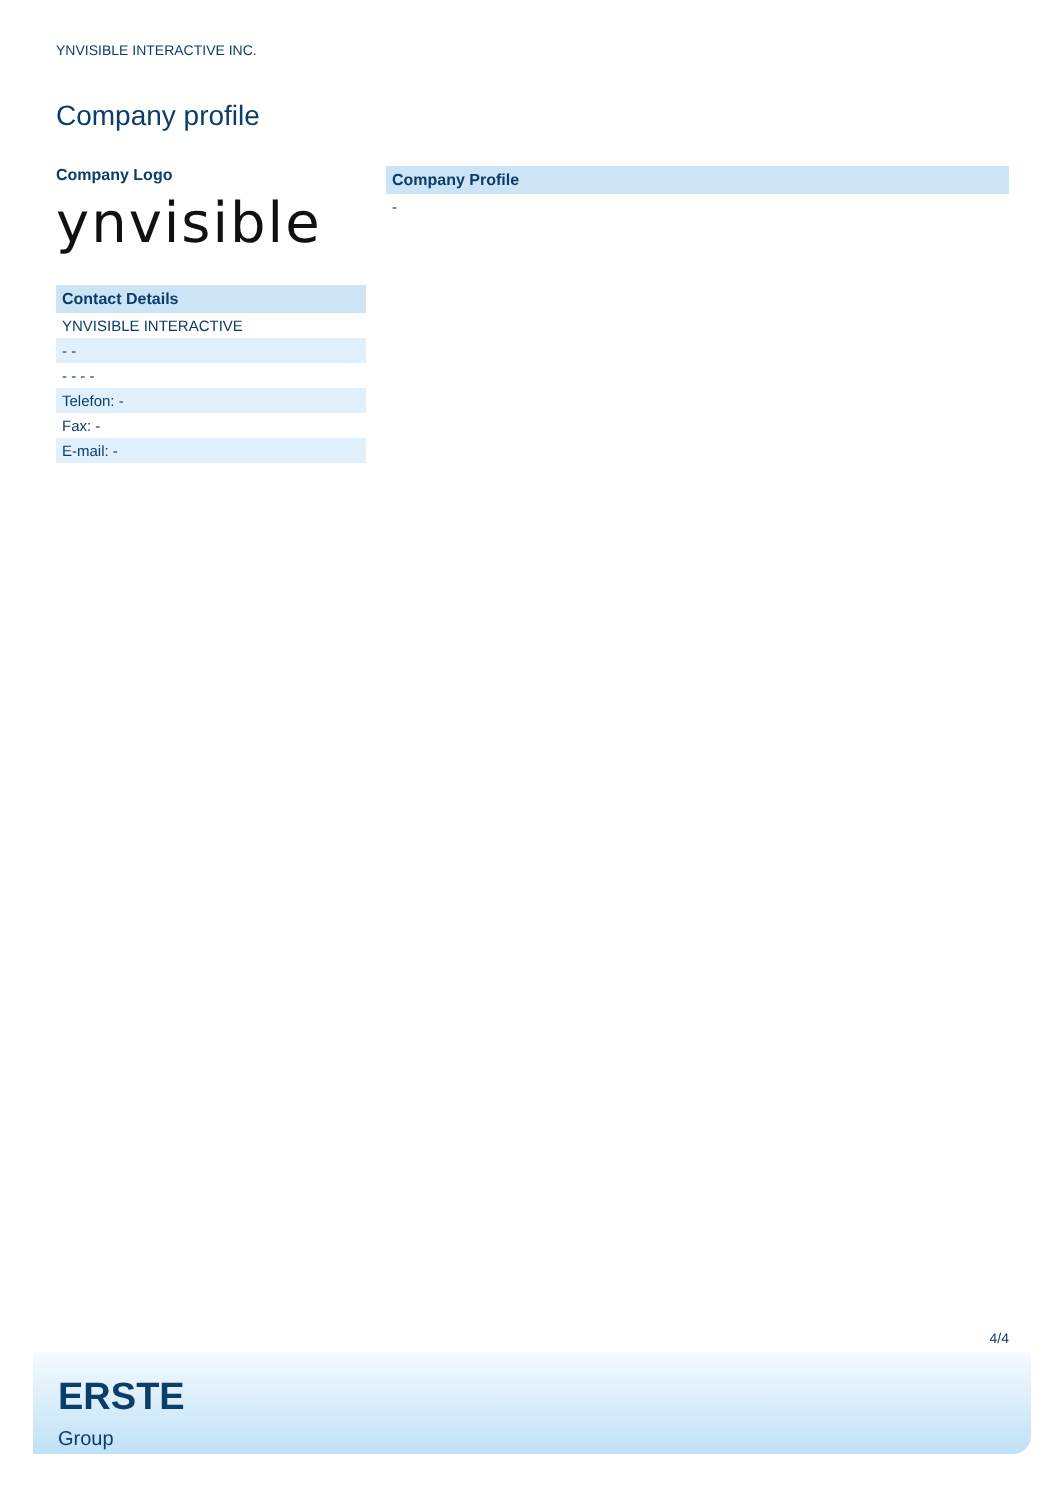YNVISIBLE INTERACTIVE INC.
Company profile
Company Logo
ynvisible
| Contact Details |
| --- |
| YNVISIBLE INTERACTIVE |
| - - |
| - - - - |
| Telefon: - |
| Fax: - |
| E-mail: - |
| Company Profile |
| --- |
| - |
4/4
ERSTE
Group